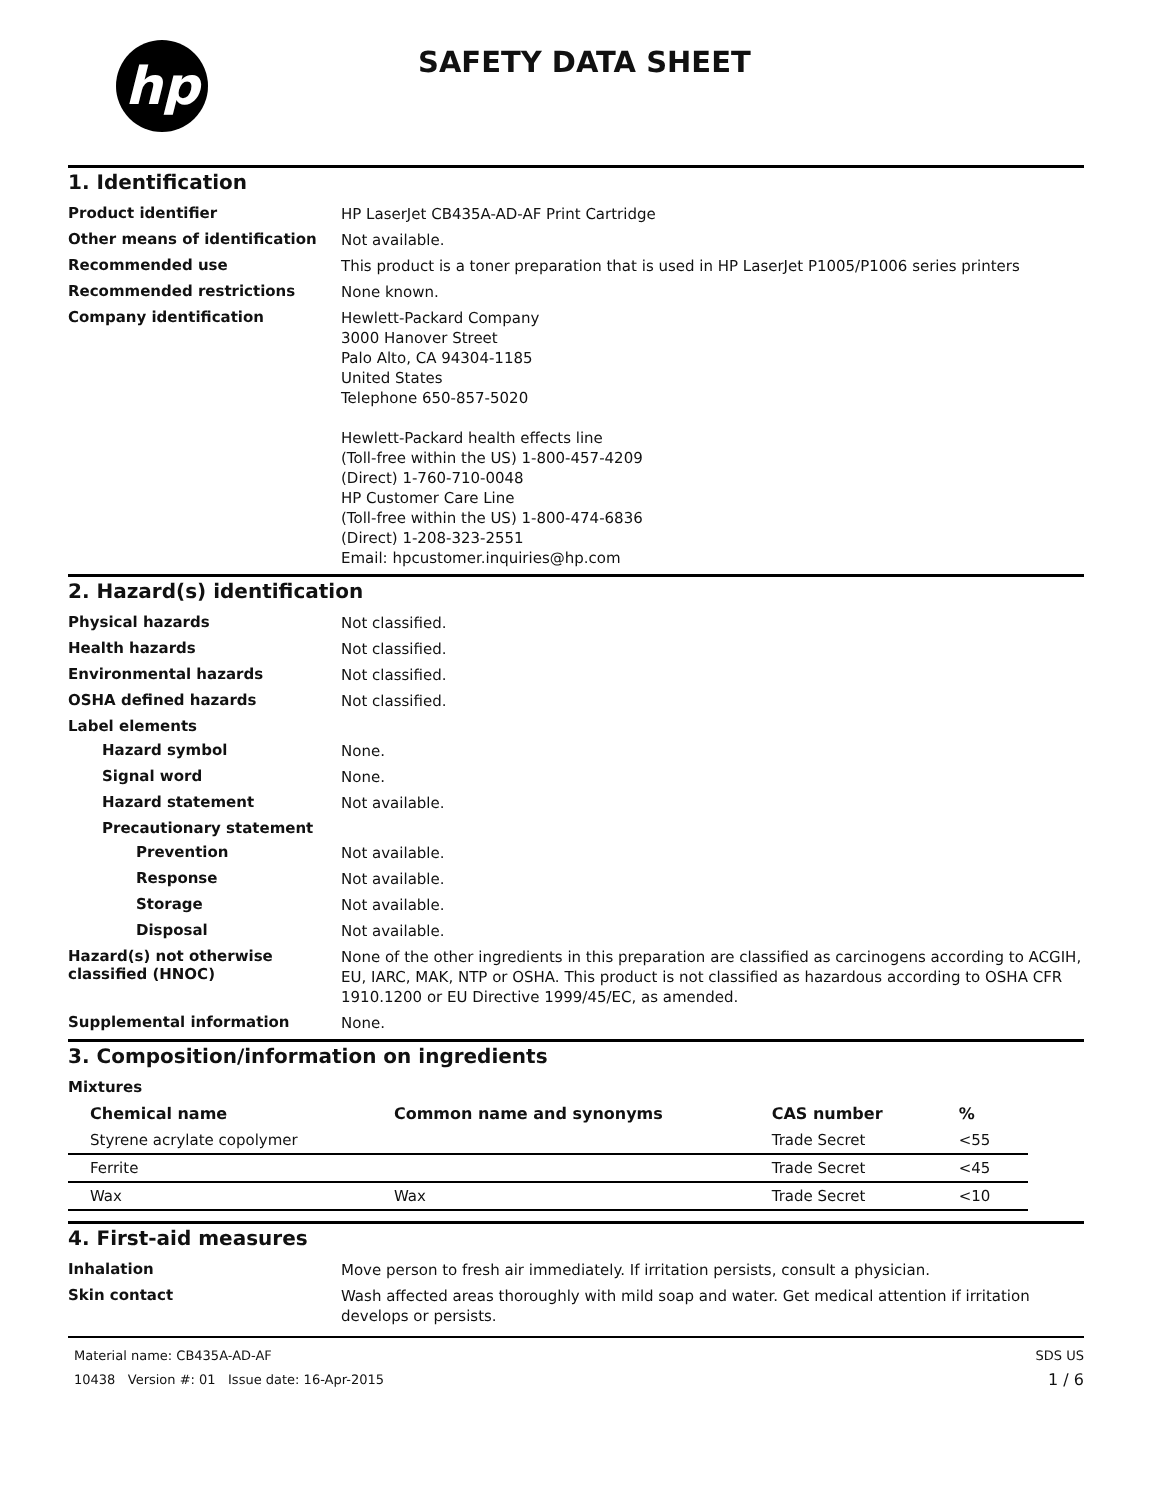hp
SAFETY DATA SHEET
1. Identification
Product identifier
HP LaserJet CB435A-AD-AF Print Cartridge
Other means of identification
Not available.
Recommended use
This product is a toner preparation that is used in HP LaserJet P1005/P1006 series printers
Recommended restrictions
None known.
Company identification
Hewlett-Packard Company
3000 Hanover Street
Palo Alto, CA 94304-1185
United States
Telephone 650-857-5020
Hewlett-Packard health effects line
(Toll-free within the US) 1-800-457-4209
(Direct) 1-760-710-0048
HP Customer Care Line
(Toll-free within the US) 1-800-474-6836
(Direct) 1-208-323-2551
Email: hpcustomer.inquiries@hp.com
2. Hazard(s) identification
Physical hazards
Not classified.
Health hazards
Not classified.
Environmental hazards
Not classified.
OSHA defined hazards
Not classified.
Label elements
Hazard symbol
None.
Signal word
None.
Hazard statement
Not available.
Precautionary statement
Prevention
Not available.
Response
Not available.
Storage
Not available.
Disposal
Not available.
Hazard(s) not otherwise classified (HNOC)
None of the other ingredients in this preparation are classified as carcinogens according to ACGIH, EU, IARC, MAK, NTP or OSHA. This product is not classified as hazardous according to OSHA CFR 1910.1200 or EU Directive 1999/45/EC, as amended.
Supplemental information
None.
3. Composition/information on ingredients
Mixtures
| Chemical name | Common name and synonyms | CAS number | % |
| --- | --- | --- | --- |
| Styrene acrylate copolymer | | Trade Secret | <55 |
| Ferrite | | Trade Secret | <45 |
| Wax | Wax | Trade Secret | <10 |
4. First-aid measures
Inhalation
Move person to fresh air immediately. If irritation persists, consult a physician.
Skin contact
Wash affected areas thoroughly with mild soap and water. Get medical attention if irritation develops or persists.
Material name: CB435A-AD-AF
10438 Version #: 01 Issue date: 16-Apr-2015
SDS US
1 / 6